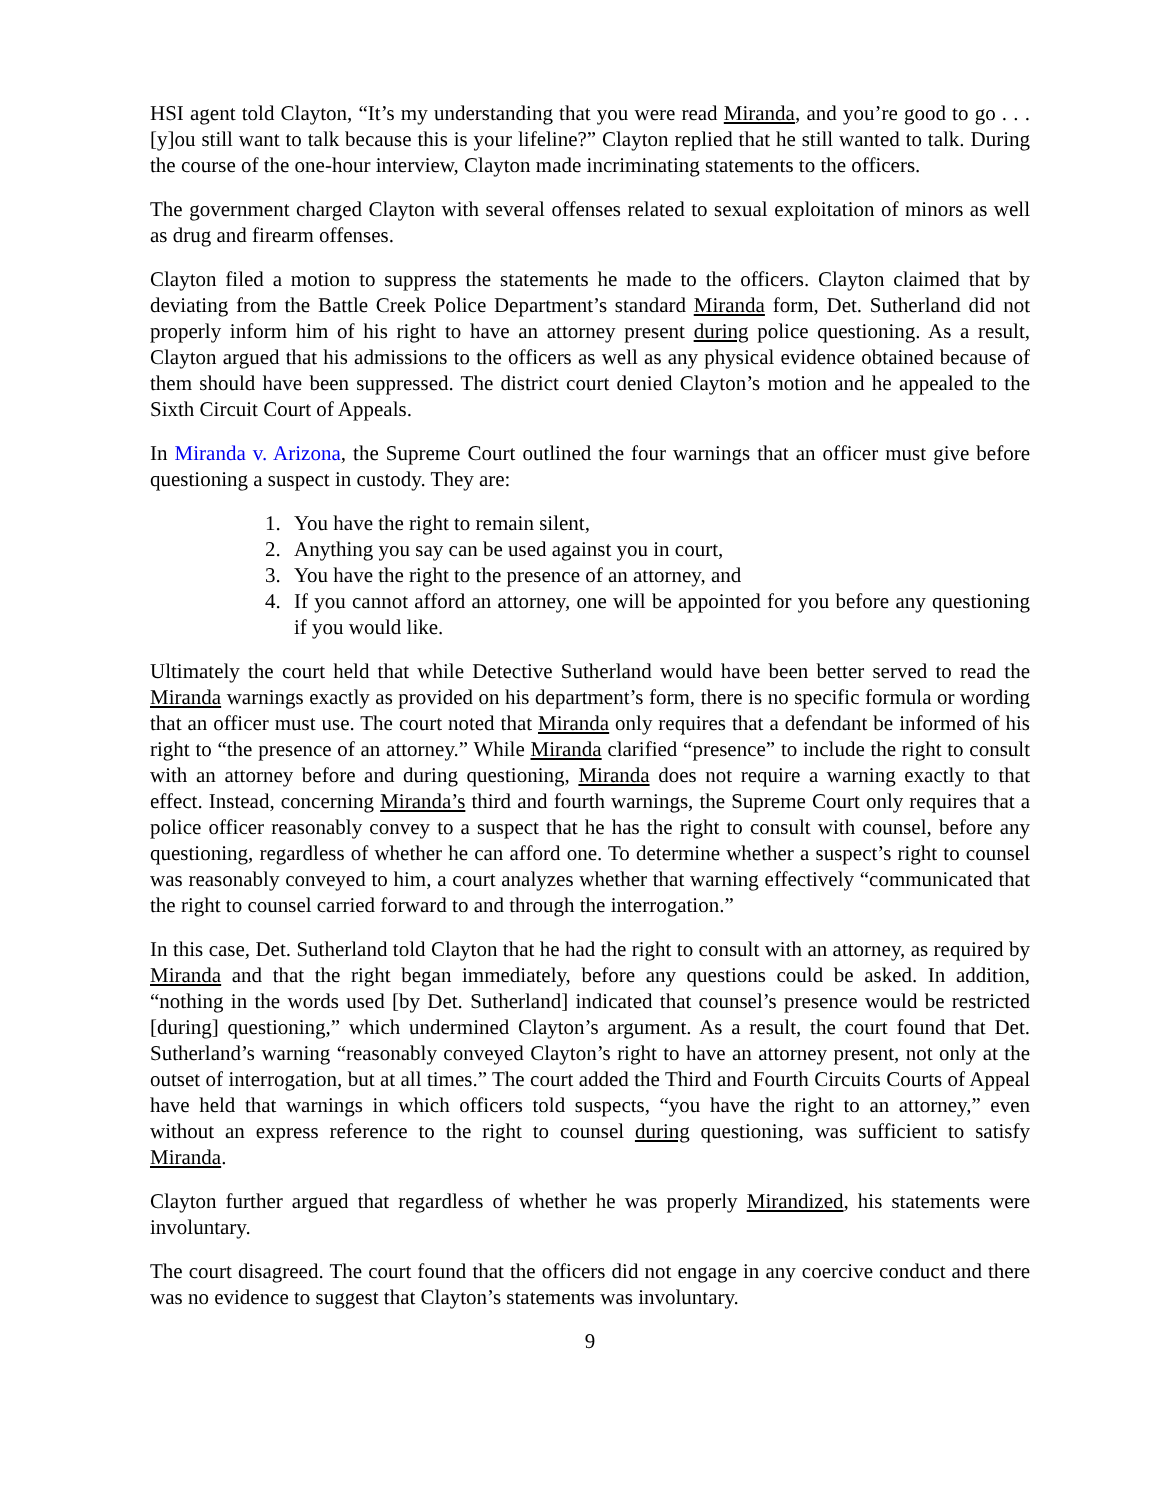HSI agent told Clayton, “It’s my understanding that you were read Miranda, and you’re good to go . . . [y]ou still want to talk because this is your lifeline?” Clayton replied that he still wanted to talk. During the course of the one-hour interview, Clayton made incriminating statements to the officers.
The government charged Clayton with several offenses related to sexual exploitation of minors as well as drug and firearm offenses.
Clayton filed a motion to suppress the statements he made to the officers. Clayton claimed that by deviating from the Battle Creek Police Department’s standard Miranda form, Det. Sutherland did not properly inform him of his right to have an attorney present during police questioning. As a result, Clayton argued that his admissions to the officers as well as any physical evidence obtained because of them should have been suppressed. The district court denied Clayton’s motion and he appealed to the Sixth Circuit Court of Appeals.
In Miranda v. Arizona, the Supreme Court outlined the four warnings that an officer must give before questioning a suspect in custody. They are:
1. You have the right to remain silent,
2. Anything you say can be used against you in court,
3. You have the right to the presence of an attorney, and
4. If you cannot afford an attorney, one will be appointed for you before any questioning if you would like.
Ultimately the court held that while Detective Sutherland would have been better served to read the Miranda warnings exactly as provided on his department’s form, there is no specific formula or wording that an officer must use. The court noted that Miranda only requires that a defendant be informed of his right to “the presence of an attorney.” While Miranda clarified “presence” to include the right to consult with an attorney before and during questioning, Miranda does not require a warning exactly to that effect. Instead, concerning Miranda’s third and fourth warnings, the Supreme Court only requires that a police officer reasonably convey to a suspect that he has the right to consult with counsel, before any questioning, regardless of whether he can afford one. To determine whether a suspect’s right to counsel was reasonably conveyed to him, a court analyzes whether that warning effectively “communicated that the right to counsel carried forward to and through the interrogation.”
In this case, Det. Sutherland told Clayton that he had the right to consult with an attorney, as required by Miranda and that the right began immediately, before any questions could be asked. In addition, “nothing in the words used [by Det. Sutherland] indicated that counsel’s presence would be restricted [during] questioning,” which undermined Clayton’s argument. As a result, the court found that Det. Sutherland’s warning “reasonably conveyed Clayton’s right to have an attorney present, not only at the outset of interrogation, but at all times.” The court added the Third and Fourth Circuits Courts of Appeal have held that warnings in which officers told suspects, “you have the right to an attorney,” even without an express reference to the right to counsel during questioning, was sufficient to satisfy Miranda.
Clayton further argued that regardless of whether he was properly Mirandized, his statements were involuntary.
The court disagreed. The court found that the officers did not engage in any coercive conduct and there was no evidence to suggest that Clayton’s statements was involuntary.
9